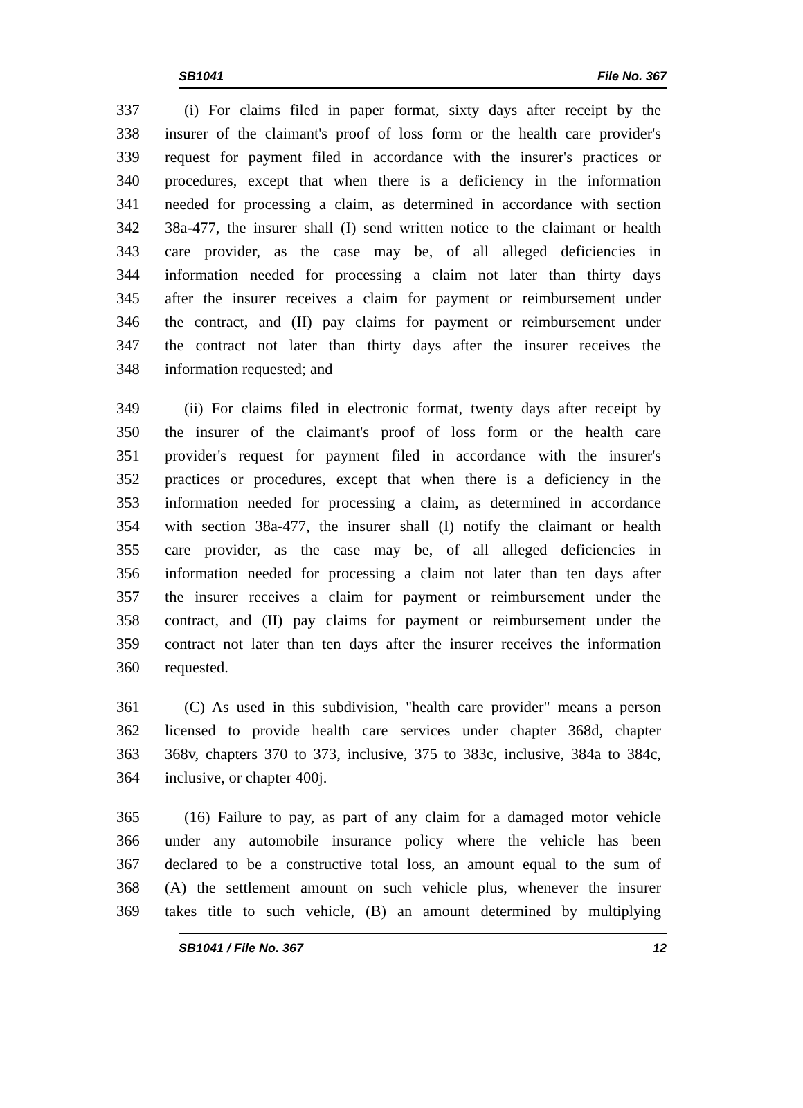SB1041 File No. 367
337 (i) For claims filed in paper format, sixty days after receipt by the
338 insurer of the claimant's proof of loss form or the health care provider's
339 request for payment filed in accordance with the insurer's practices or
340 procedures, except that when there is a deficiency in the information
341 needed for processing a claim, as determined in accordance with section
342 38a-477, the insurer shall (I) send written notice to the claimant or health
343 care provider, as the case may be, of all alleged deficiencies in
344 information needed for processing a claim not later than thirty days
345 after the insurer receives a claim for payment or reimbursement under
346 the contract, and (II) pay claims for payment or reimbursement under
347 the contract not later than thirty days after the insurer receives the
348 information requested; and
349 (ii) For claims filed in electronic format, twenty days after receipt by
350 the insurer of the claimant's proof of loss form or the health care
351 provider's request for payment filed in accordance with the insurer's
352 practices or procedures, except that when there is a deficiency in the
353 information needed for processing a claim, as determined in accordance
354 with section 38a-477, the insurer shall (I) notify the claimant or health
355 care provider, as the case may be, of all alleged deficiencies in
356 information needed for processing a claim not later than ten days after
357 the insurer receives a claim for payment or reimbursement under the
358 contract, and (II) pay claims for payment or reimbursement under the
359 contract not later than ten days after the insurer receives the information
360 requested.
361 (C) As used in this subdivision, "health care provider" means a person
362 licensed to provide health care services under chapter 368d, chapter
363 368v, chapters 370 to 373, inclusive, 375 to 383c, inclusive, 384a to 384c,
364 inclusive, or chapter 400j.
365 (16) Failure to pay, as part of any claim for a damaged motor vehicle
366 under any automobile insurance policy where the vehicle has been
367 declared to be a constructive total loss, an amount equal to the sum of
368 (A) the settlement amount on such vehicle plus, whenever the insurer
369 takes title to such vehicle, (B) an amount determined by multiplying
SB1041 / File No. 367 12